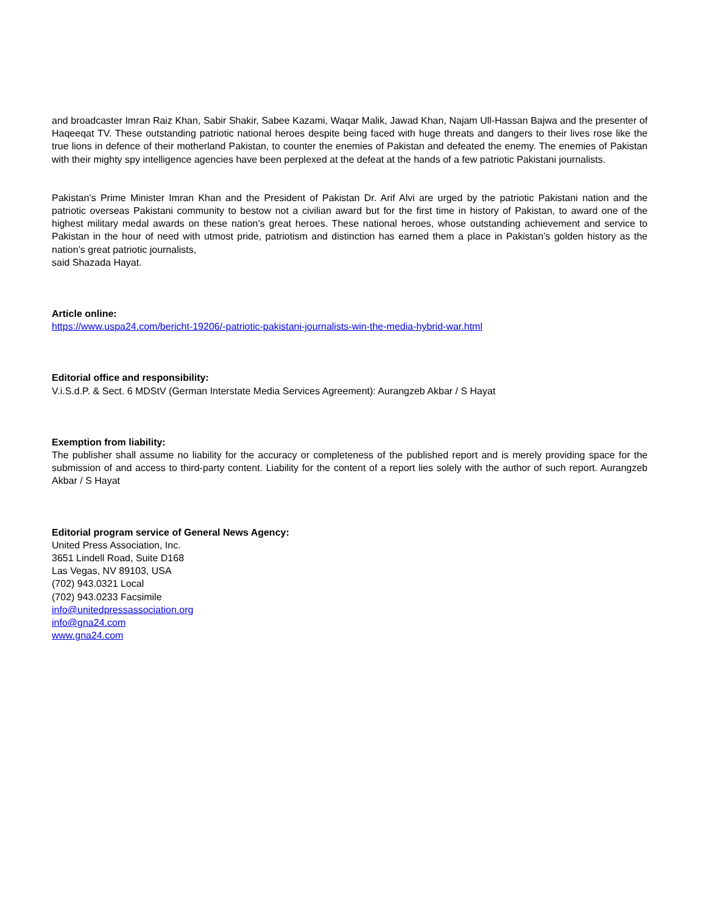and broadcaster Imran Raiz Khan, Sabir Shakir, Sabee Kazami, Waqar Malik, Jawad Khan, Najam Ull-Hassan Bajwa and the presenter of Haqeeqat TV. These outstanding patriotic national heroes despite being faced with huge threats and dangers to their lives rose like the true lions in defence of their motherland Pakistan, to counter the enemies of Pakistan and defeated the enemy. The enemies of Pakistan with their mighty spy intelligence agencies have been perplexed at the defeat at the hands of a few patriotic Pakistani journalists.
Pakistan’s Prime Minister Imran Khan and the President of Pakistan Dr. Arif Alvi are urged by the patriotic Pakistani nation and the patriotic overseas Pakistani community to bestow not a civilian award but for the first time in history of Pakistan, to award one of the highest military medal awards on these nation’s great heroes. These national heroes, whose outstanding achievement and service to Pakistan in the hour of need with utmost pride, patriotism and distinction has earned them a place in Pakistan’s golden history as the nation’s great patriotic journalists,
said Shazada Hayat.
Article online:
https://www.uspa24.com/bericht-19206/-patriotic-pakistani-journalists-win-the-media-hybrid-war.html
Editorial office and responsibility:
V.i.S.d.P. & Sect. 6 MDStV (German Interstate Media Services Agreement): Aurangzeb Akbar / S Hayat
Exemption from liability:
The publisher shall assume no liability for the accuracy or completeness of the published report and is merely providing space for the submission of and access to third-party content. Liability for the content of a report lies solely with the author of such report. Aurangzeb Akbar / S Hayat
Editorial program service of General News Agency:
United Press Association, Inc.
3651 Lindell Road, Suite D168
Las Vegas, NV 89103, USA
(702) 943.0321 Local
(702) 943.0233 Facsimile
info@unitedpressassociation.org
info@gna24.com
www.gna24.com